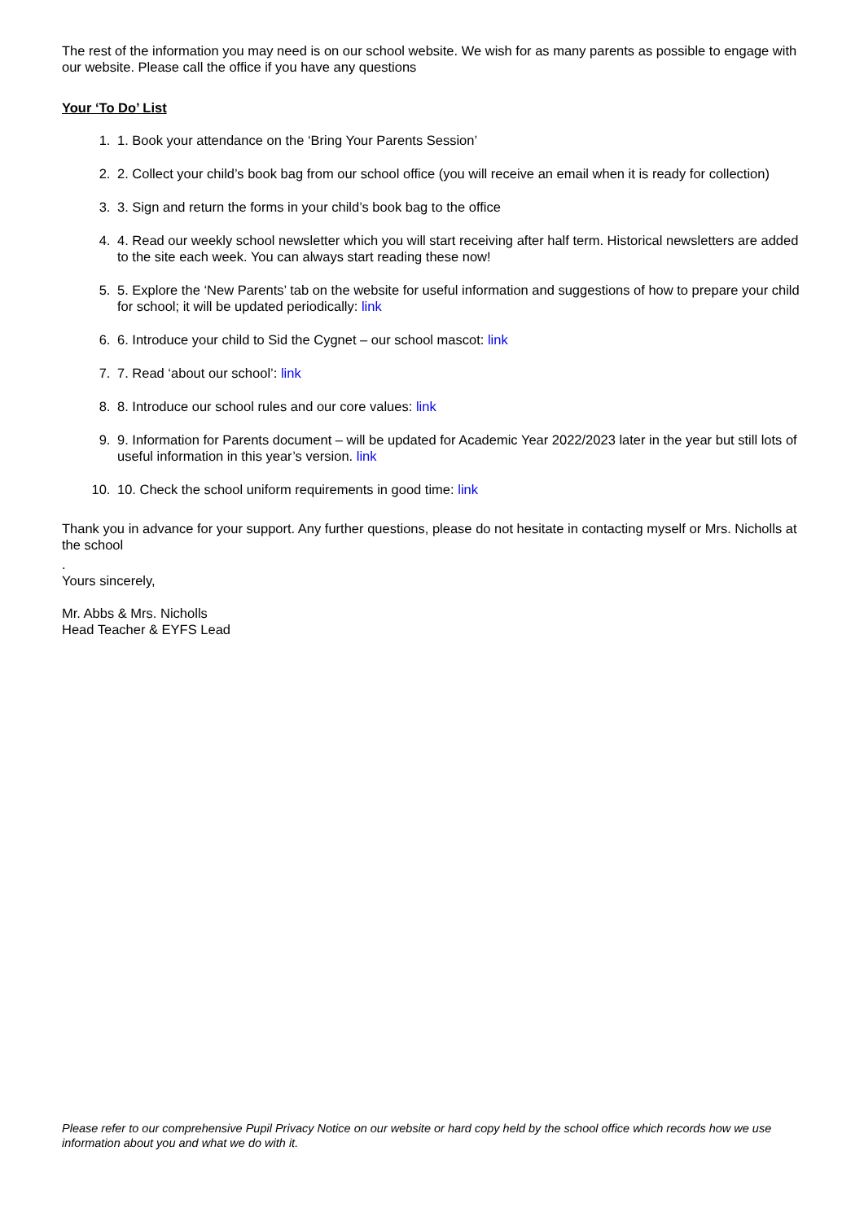The rest of the information you may need is on our school website. We wish for as many parents as possible to engage with our website. Please call the office if you have any questions
Your ‘To Do’ List
1. 1. Book your attendance on the ‘Bring Your Parents Session’
2. 2. Collect your child’s book bag from our school office (you will receive an email when it is ready for collection)
3. 3. Sign and return the forms in your child’s book bag to the office
4. 4. Read our weekly school newsletter which you will start receiving after half term. Historical newsletters are added to the site each week. You can always start reading these now!
5. 5. Explore the ‘New Parents’ tab on the website for useful information and suggestions of how to prepare your child for school; it will be updated periodically: link
6. 6. Introduce your child to Sid the Cygnet – our school mascot: link
7. 7. Read ‘about our school’: link
8. 8. Introduce our school rules and our core values: link
9. 9. Information for Parents document – will be updated for Academic Year 2022/2023 later in the year but still lots of useful information in this year’s version. link
10. 10. Check the school uniform requirements in good time: link
Thank you in advance for your support. Any further questions, please do not hesitate in contacting myself or Mrs. Nicholls at the school
.
Yours sincerely,
Mr. Abbs & Mrs. Nicholls
Head Teacher & EYFS Lead
Please refer to our comprehensive Pupil Privacy Notice on our website or hard copy held by the school office which records how we use information about you and what we do with it.